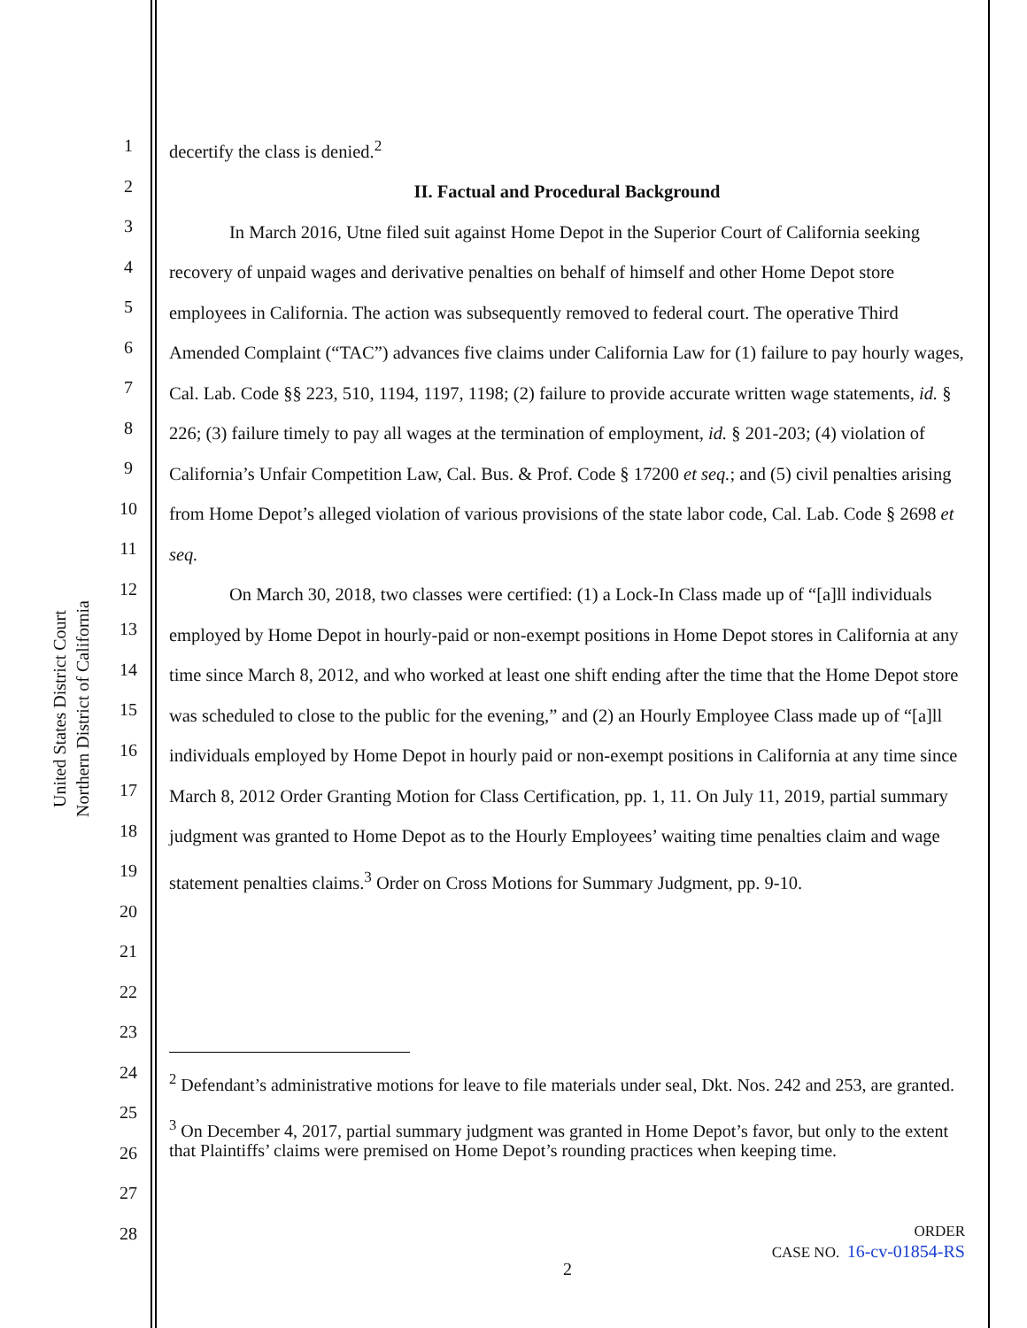United States District Court
Northern District of California
1
2
3
4
5
6
7
8
9
10
11
12
13
14
15
16
17
18
19
20
21
22
23
24
25
26
27
28
decertify the class is denied.<sup>2</sup>
II. Factual and Procedural Background
In March 2016, Utne filed suit against Home Depot in the Superior Court of California seeking recovery of unpaid wages and derivative penalties on behalf of himself and other Home Depot store employees in California. The action was subsequently removed to federal court. The operative Third Amended Complaint (“TAC”) advances five claims under California Law for (1) failure to pay hourly wages, Cal. Lab. Code §§ 223, 510, 1194, 1197, 1198; (2) failure to provide accurate written wage statements, id. § 226; (3) failure timely to pay all wages at the termination of employment, id. § 201-203; (4) violation of California’s Unfair Competition Law, Cal. Bus. & Prof. Code § 17200 et seq.; and (5) civil penalties arising from Home Depot’s alleged violation of various provisions of the state labor code, Cal. Lab. Code § 2698 et seq.
On March 30, 2018, two classes were certified: (1) a Lock-In Class made up of “[a]ll individuals employed by Home Depot in hourly-paid or non-exempt positions in Home Depot stores in California at any time since March 8, 2012, and who worked at least one shift ending after the time that the Home Depot store was scheduled to close to the public for the evening,” and (2) an Hourly Employee Class made up of “[a]ll individuals employed by Home Depot in hourly paid or non-exempt positions in California at any time since March 8, 2012 Order Granting Motion for Class Certification, pp. 1, 11. On July 11, 2019, partial summary judgment was granted to Home Depot as to the Hourly Employees’ waiting time penalties claim and wage statement penalties claims.<sup>3</sup> Order on Cross Motions for Summary Judgment, pp. 9-10.
<sup>2</sup> Defendant’s administrative motions for leave to file materials under seal, Dkt. Nos. 242 and 253, are granted.
<sup>3</sup> On December 4, 2017, partial summary judgment was granted in Home Depot’s favor, but only to the extent that Plaintiffs’ claims were premised on Home Depot’s rounding practices when keeping time.
ORDER
CASE NO. 16-cv-01854-RS
2